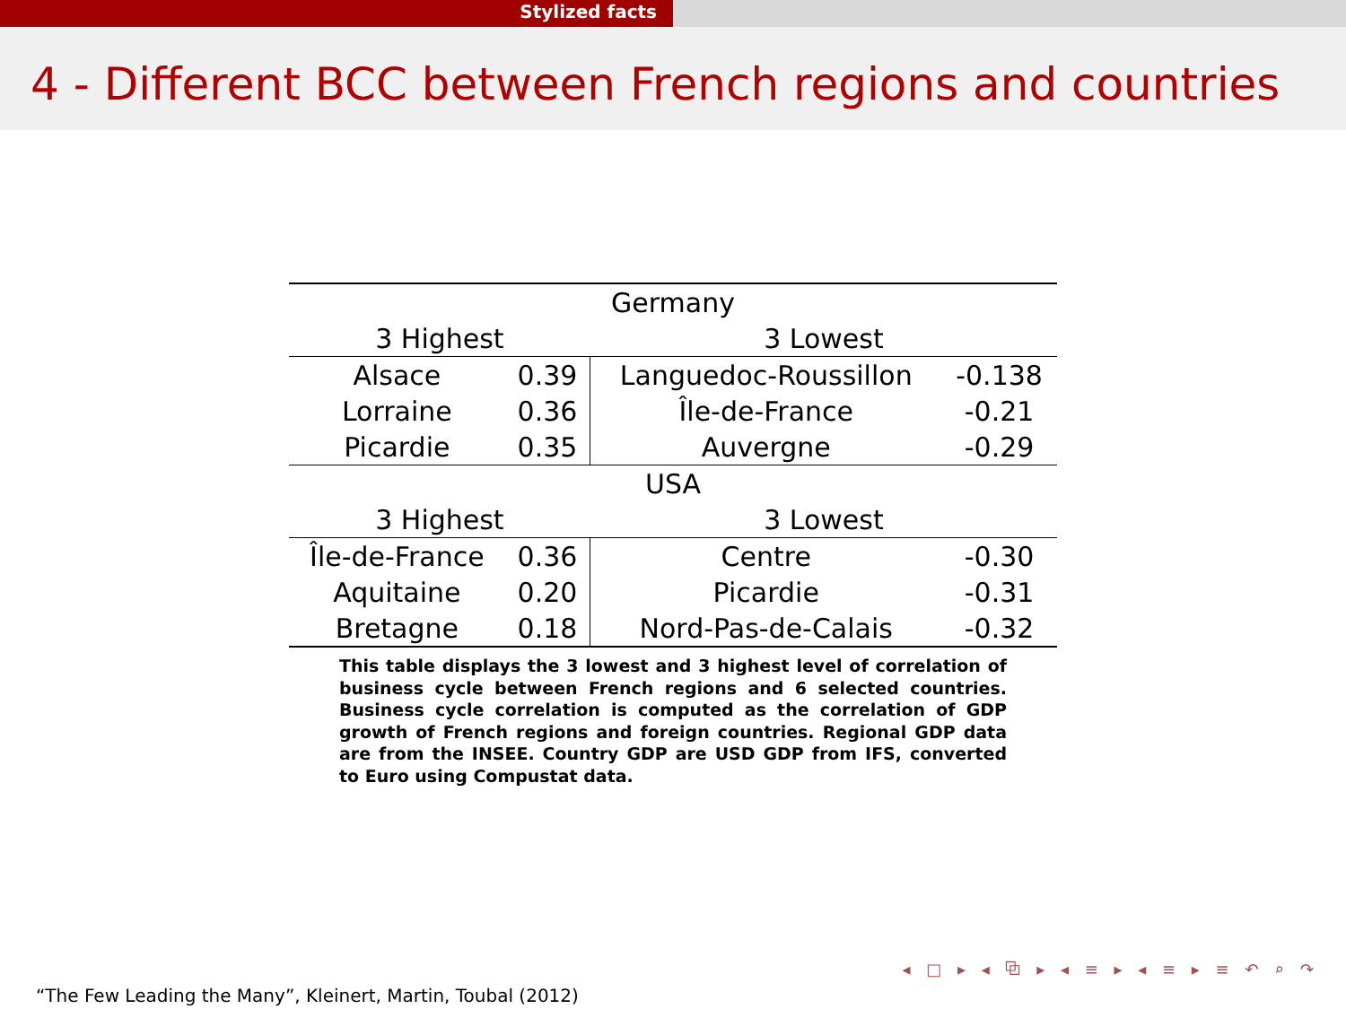Stylized facts
4 - Different BCC between French regions and countries
| Germany | | | |
| --- | --- | --- | --- |
| 3 Highest | | 3 Lowest | |
| Alsace | 0.39 | Languedoc-Roussillon | -0.138 |
| Lorraine | 0.36 | Île-de-France | -0.21 |
| Picardie | 0.35 | Auvergne | -0.29 |
| USA | | | |
| 3 Highest | | 3 Lowest | |
| Île-de-France | 0.36 | Centre | -0.30 |
| Aquitaine | 0.20 | Picardie | -0.31 |
| Bretagne | 0.18 | Nord-Pas-de-Calais | -0.32 |
This table displays the 3 lowest and 3 highest level of correlation of business cycle between French regions and 6 selected countries. Business cycle correlation is computed as the correlation of GDP growth of French regions and foreign countries. Regional GDP data are from the INSEE. Country GDP are USD GDP from IFS, converted to Euro using Compustat data.
◂ □ ▸ ◂ ⧉ ▸ ◂ ≡ ▸ ◂ ≡ ▸ ≡ ↶ ⌕ ↷
“The Few Leading the Many”, Kleinert, Martin, Toubal (2012)